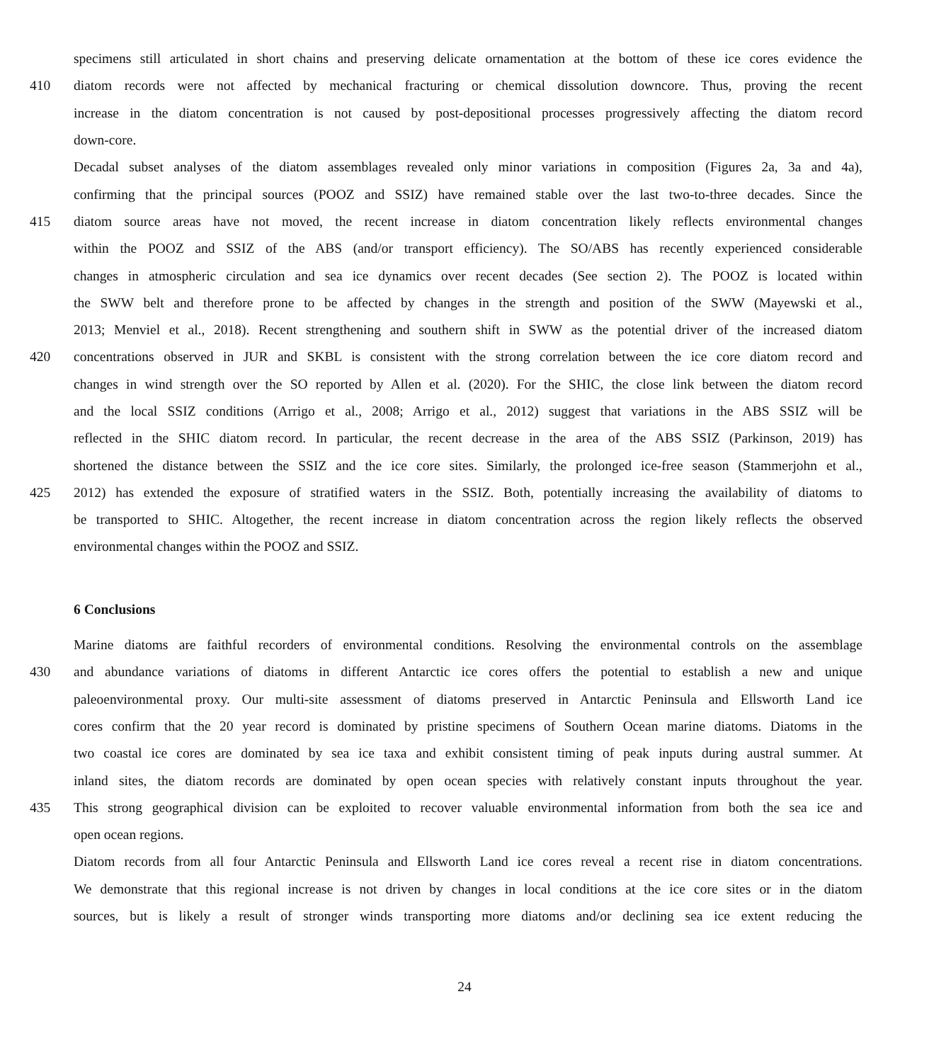specimens still articulated in short chains and preserving delicate ornamentation at the bottom of these ice cores evidence the
410 diatom records were not affected by mechanical fracturing or chemical dissolution downcore. Thus, proving the recent
increase in the diatom concentration is not caused by post-depositional processes progressively affecting the diatom record
down-core.
Decadal subset analyses of the diatom assemblages revealed only minor variations in composition (Figures 2a, 3a and 4a),
confirming that the principal sources (POOZ and SSIZ) have remained stable over the last two-to-three decades. Since the
415 diatom source areas have not moved, the recent increase in diatom concentration likely reflects environmental changes
within the POOZ and SSIZ of the ABS (and/or transport efficiency). The SO/ABS has recently experienced considerable
changes in atmospheric circulation and sea ice dynamics over recent decades (See section 2). The POOZ is located within
the SWW belt and therefore prone to be affected by changes in the strength and position of the SWW (Mayewski et al.,
2013; Menviel et al., 2018). Recent strengthening and southern shift in SWW as the potential driver of the increased diatom
420 concentrations observed in JUR and SKBL is consistent with the strong correlation between the ice core diatom record and
changes in wind strength over the SO reported by Allen et al. (2020). For the SHIC, the close link between the diatom record
and the local SSIZ conditions (Arrigo et al., 2008; Arrigo et al., 2012) suggest that variations in the ABS SSIZ will be
reflected in the SHIC diatom record. In particular, the recent decrease in the area of the ABS SSIZ (Parkinson, 2019) has
shortened the distance between the SSIZ and the ice core sites. Similarly, the prolonged ice-free season (Stammerjohn et al.,
425 2012) has extended the exposure of stratified waters in the SSIZ. Both, potentially increasing the availability of diatoms to
be transported to SHIC. Altogether, the recent increase in diatom concentration across the region likely reflects the observed
environmental changes within the POOZ and SSIZ.
6 Conclusions
Marine diatoms are faithful recorders of environmental conditions. Resolving the environmental controls on the assemblage
430 and abundance variations of diatoms in different Antarctic ice cores offers the potential to establish a new and unique
paleoenvironmental proxy. Our multi-site assessment of diatoms preserved in Antarctic Peninsula and Ellsworth Land ice
cores confirm that the 20 year record is dominated by pristine specimens of Southern Ocean marine diatoms. Diatoms in the
two coastal ice cores are dominated by sea ice taxa and exhibit consistent timing of peak inputs during austral summer. At
inland sites, the diatom records are dominated by open ocean species with relatively constant inputs throughout the year.
435 This strong geographical division can be exploited to recover valuable environmental information from both the sea ice and
open ocean regions.
Diatom records from all four Antarctic Peninsula and Ellsworth Land ice cores reveal a recent rise in diatom concentrations.
We demonstrate that this regional increase is not driven by changes in local conditions at the ice core sites or in the diatom
sources, but is likely a result of stronger winds transporting more diatoms and/or declining sea ice extent reducing the
24